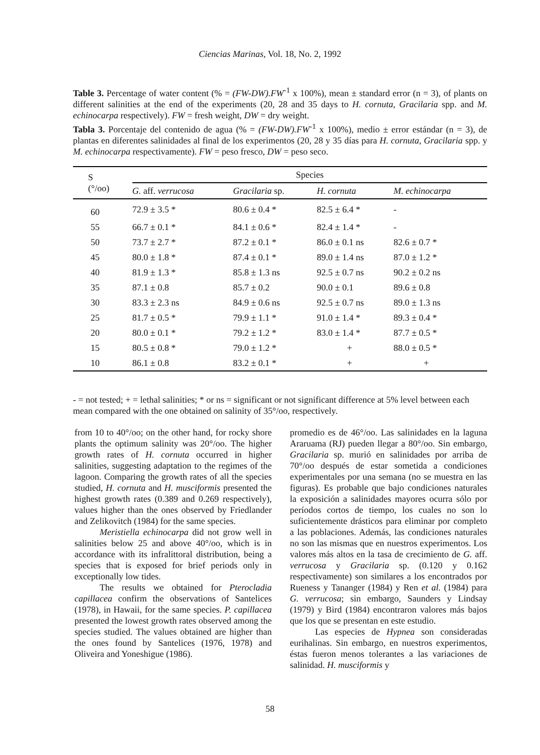Ciencias Marinas, Vol. 18, No. 2, 1992
Table 3. Percentage of water content (% = (FW-DW).FW<sup>-1</sup> x 100%), mean ± standard error (n = 3), of plants on different salinities at the end of the experiments (20, 28 and 35 days to H. cornuta, Gracilaria spp. and M. echinocarpa respectively). FW = fresh weight, DW = dry weight.
Tabla 3. Porcentaje del contenido de agua (% = (FW-DW).FW<sup>-1</sup> x 100%), medio ± error estándar (n = 3), de plantas en diferentes salinidades al final de los experimentos (20, 28 y 35 días para H. cornuta, Gracilaria spp. y M. echinocarpa respectivamente). FW = peso fresco, DW = peso seco.
| S (°/oo) | Species | | | |
| --- | --- | --- | --- | --- |
| | G. aff. verrucosa | Gracilaria sp. | H. cornuta | M. echinocarpa |
| 60 | 72.9 ± 3.5 * | 80.6 ± 0.4 * | 82.5 ± 6.4 * | - |
| 55 | 66.7 ± 0.1 * | 84.1 ± 0.6 * | 82.4 ± 1.4 * | - |
| 50 | 73.7 ± 2.7 * | 87.2 ± 0.1 * | 86.0 ± 0.1 ns | 82.6 ± 0.7 * |
| 45 | 80.0 ± 1.8 * | 87.4 ± 0.1 * | 89.0 ± 1.4 ns | 87.0 ± 1.2 * |
| 40 | 81.9 ± 1.3 * | 85.8 ± 1.3 ns | 92.5 ± 0.7 ns | 90.2 ± 0.2 ns |
| 35 | 87.1 ± 0.8 | 85.7 ± 0.2 | 90.0 ± 0.1 | 89.6 ± 0.8 |
| 30 | 83.3 ± 2.3 ns | 84.9 ± 0.6 ns | 92.5 ± 0.7 ns | 89.0 ± 1.3 ns |
| 25 | 81.7 ± 0.5 * | 79.9 ± 1.1 * | 91.0 ± 1.4 * | 89.3 ± 0.4 * |
| 20 | 80.0 ± 0.1 * | 79.2 ± 1.2 * | 83.0 ± 1.4 * | 87.7 ± 0.5 * |
| 15 | 80.5 ± 0.8 * | 79.0 ± 1.2 * | + | 88.0 ± 0.5 * |
| 10 | 86.1 ± 0.8 | 83.2 ± 0.1 * | + | + |
- = not tested; + = lethal salinities; * or ns = significant or not significant difference at 5% level between each mean compared with the one obtained on salinity of 35°/oo, respectively.
from 10 to 40°/oo; on the other hand, for rocky shore plants the optimum salinity was 20°/oo. The higher growth rates of H. cornuta occurred in higher salinities, suggesting adaptation to the regimes of the lagoon. Comparing the growth rates of all the species studied, H. cornuta and H. musciformis presented the highest growth rates (0.389 and 0.269 respectively), values higher than the ones observed by Friedlander and Zelikovitch (1984) for the same species.
Meristiella echinocarpa did not grow well in salinities below 25 and above 40°/oo, which is in accordance with its infralittoral distribution, being a species that is exposed for brief periods only in exceptionally low tides.
The results we obtained for Pterocladia capillacea confirm the observations of Santelices (1978), in Hawaii, for the same species. P. capillacea presented the lowest growth rates observed among the species studied. The values obtained are higher than the ones found by Santelices (1976, 1978) and Oliveira and Yoneshigue (1986).
promedio es de 46°/oo. Las salinidades en la laguna Araruama (RJ) pueden llegar a 80°/oo. Sin embargo, Gracilaria sp. murió en salinidades por arriba de 70°/oo después de estar sometida a condiciones experimentales por una semana (no se muestra en las figuras). Es probable que bajo condiciones naturales la exposición a salinidades mayores ocurra sólo por períodos cortos de tiempo, los cuales no son lo suficientemente drásticos para eliminar por completo a las poblaciones. Además, las condiciones naturales no son las mismas que en nuestros experimentos. Los valores más altos en la tasa de crecimiento de G. aff. verrucosa y Gracilaria sp. (0.120 y 0.162 respectivamente) son similares a los encontrados por Rueness y Tananger (1984) y Ren et al. (1984) para G. verrucosa; sin embargo, Saunders y Lindsay (1979) y Bird (1984) encontraron valores más bajos que los que se presentan en este estudio.
Las especies de Hypnea son consideradas eurihalinas. Sin embargo, en nuestros experimentos, éstas fueron menos tolerantes a las variaciones de salinidad. H. musciformis y
58